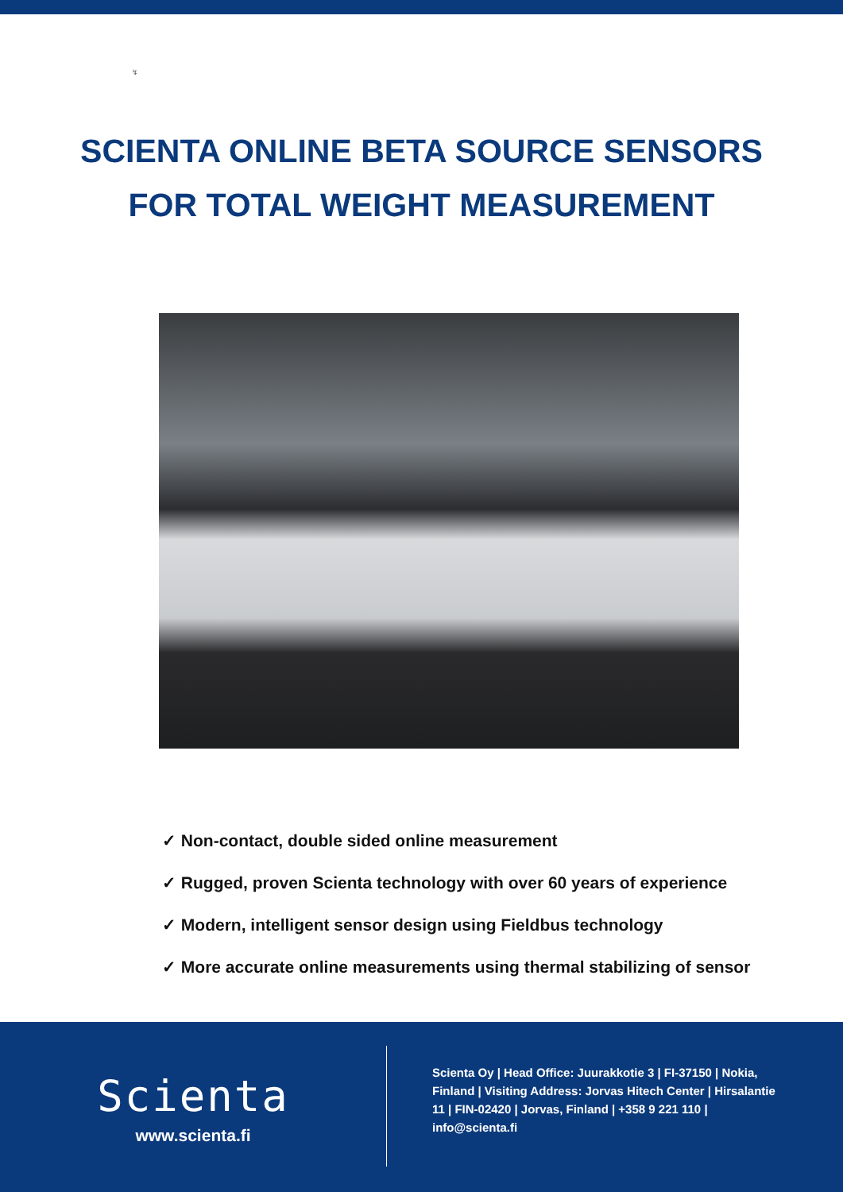↯
SCIENTA ONLINE BETA SOURCE SENSORS
FOR TOTAL WEIGHT MEASUREMENT
✓ Non-contact, double sided online measurement
✓ Rugged, proven Scienta technology with over 60 years of experience
✓ Modern, intelligent sensor design using Fieldbus technology
✓ More accurate online measurements using thermal stabilizing of sensor
Scienta
www.scienta.fi
Scienta Oy | Head Office: Juurakkotie 3 | FI-37150 | Nokia, Finland | Visiting Address: Jorvas Hitech Center | Hirsalantie 11 | FIN-02420 | Jorvas, Finland | +358 9 221 110 | info@scienta.fi